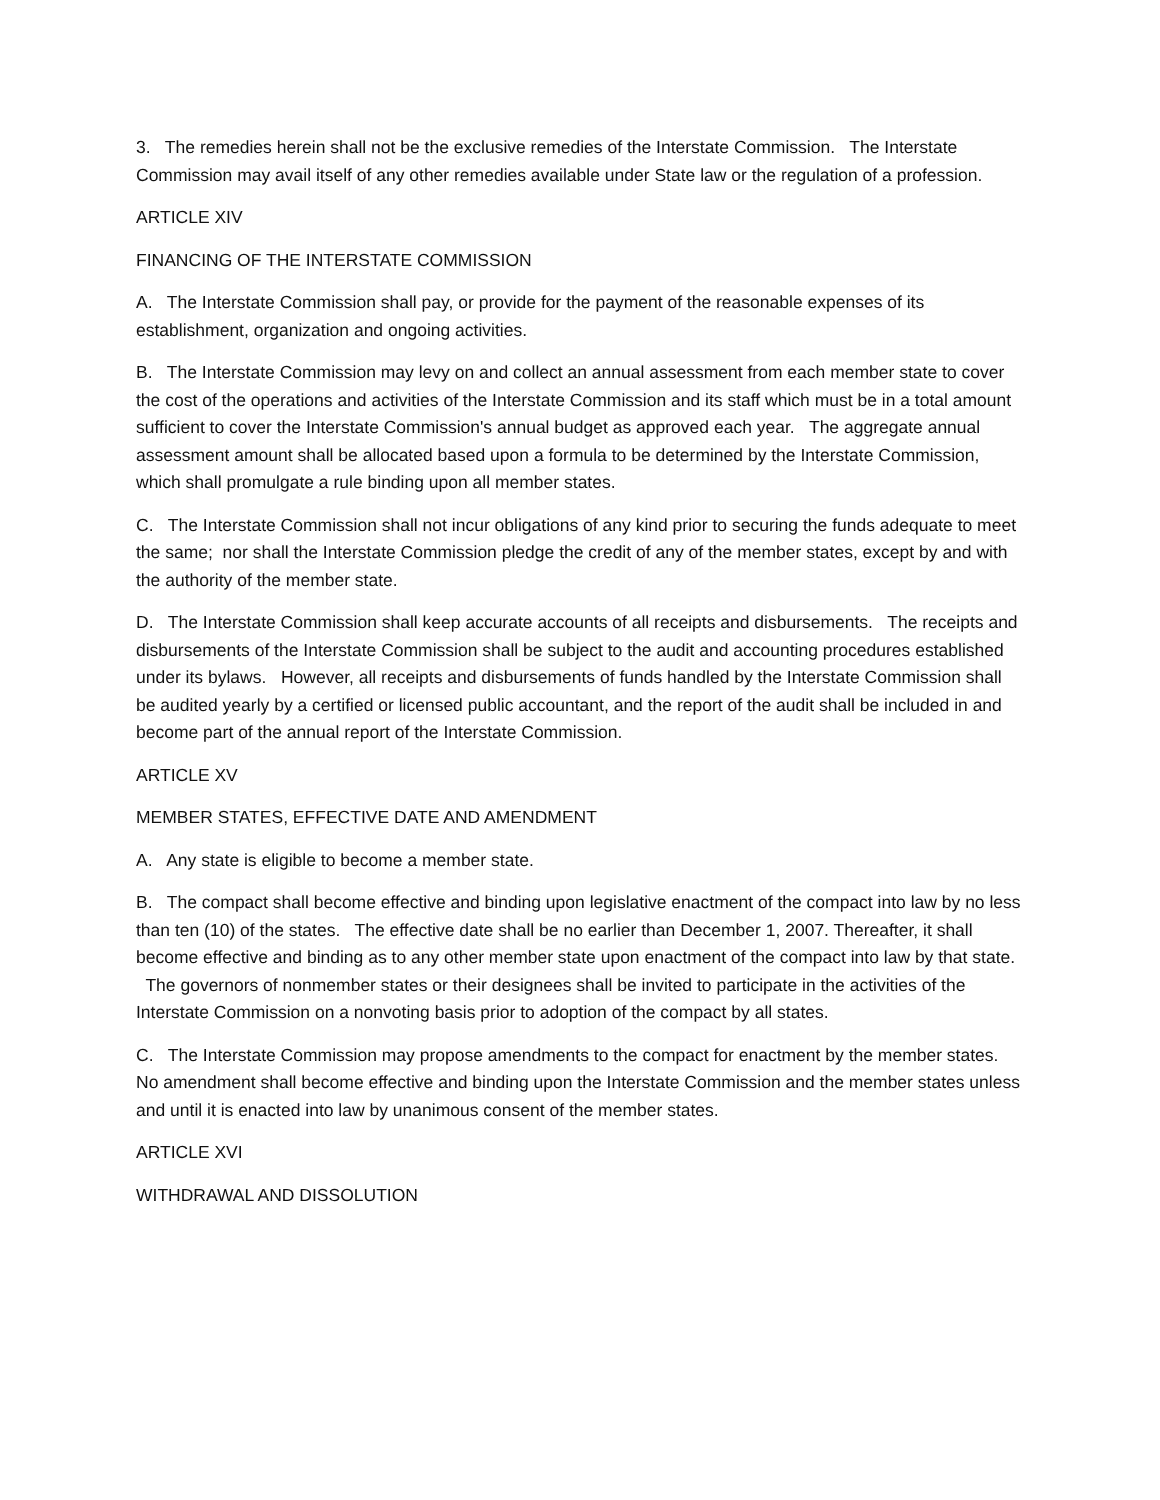3. The remedies herein shall not be the exclusive remedies of the Interstate Commission. The Interstate Commission may avail itself of any other remedies available under State law or the regulation of a profession.
ARTICLE XIV
FINANCING OF THE INTERSTATE COMMISSION
A. The Interstate Commission shall pay, or provide for the payment of the reasonable expenses of its establishment, organization and ongoing activities.
B. The Interstate Commission may levy on and collect an annual assessment from each member state to cover the cost of the operations and activities of the Interstate Commission and its staff which must be in a total amount sufficient to cover the Interstate Commission's annual budget as approved each year. The aggregate annual assessment amount shall be allocated based upon a formula to be determined by the Interstate Commission, which shall promulgate a rule binding upon all member states.
C. The Interstate Commission shall not incur obligations of any kind prior to securing the funds adequate to meet the same; nor shall the Interstate Commission pledge the credit of any of the member states, except by and with the authority of the member state.
D. The Interstate Commission shall keep accurate accounts of all receipts and disbursements. The receipts and disbursements of the Interstate Commission shall be subject to the audit and accounting procedures established under its bylaws. However, all receipts and disbursements of funds handled by the Interstate Commission shall be audited yearly by a certified or licensed public accountant, and the report of the audit shall be included in and become part of the annual report of the Interstate Commission.
ARTICLE XV
MEMBER STATES, EFFECTIVE DATE AND AMENDMENT
A. Any state is eligible to become a member state.
B. The compact shall become effective and binding upon legislative enactment of the compact into law by no less than ten (10) of the states. The effective date shall be no earlier than December 1, 2007. Thereafter, it shall become effective and binding as to any other member state upon enactment of the compact into law by that state. The governors of nonmember states or their designees shall be invited to participate in the activities of the Interstate Commission on a nonvoting basis prior to adoption of the compact by all states.
C. The Interstate Commission may propose amendments to the compact for enactment by the member states. No amendment shall become effective and binding upon the Interstate Commission and the member states unless and until it is enacted into law by unanimous consent of the member states.
ARTICLE XVI
WITHDRAWAL AND DISSOLUTION